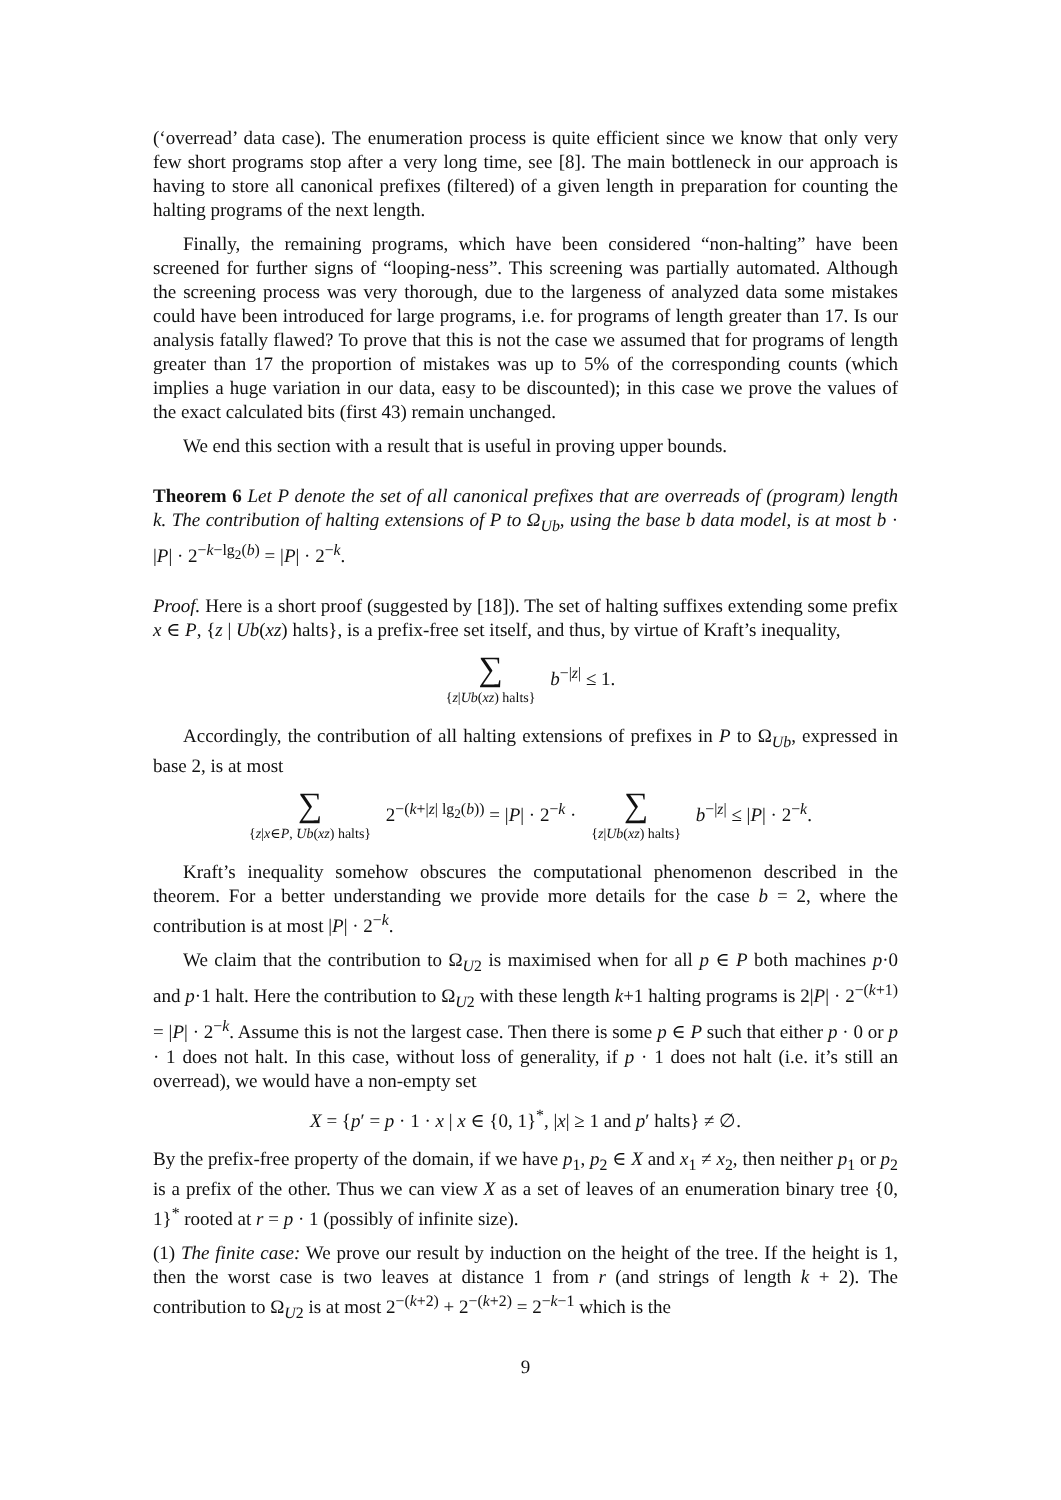(‘overread’ data case). The enumeration process is quite efficient since we know that only very few short programs stop after a very long time, see [8]. The main bottleneck in our approach is having to store all canonical prefixes (filtered) of a given length in preparation for counting the halting programs of the next length.
Finally, the remaining programs, which have been considered “non-halting” have been screened for further signs of “looping-ness”. This screening was partially automated. Although the screening process was very thorough, due to the largeness of analyzed data some mistakes could have been introduced for large programs, i.e. for programs of length greater than 17. Is our analysis fatally flawed? To prove that this is not the case we assumed that for programs of length greater than 17 the proportion of mistakes was up to 5% of the corresponding counts (which implies a huge variation in our data, easy to be discounted); in this case we prove the values of the exact calculated bits (first 43) remain unchanged.
We end this section with a result that is useful in proving upper bounds.
Theorem 6 Let P denote the set of all canonical prefixes that are overreads of (program) length k. The contribution of halting extensions of P to Ω<sub>Ub</sub>, using the base b data model, is at most b · |P| · 2<sup>−k−lg<sub>2</sub>(b)</sup> = |P| · 2<sup>−k</sup>.
Proof. Here is a short proof (suggested by [18]). The set of halting suffixes extending some prefix x ∈ P, {z | Ub(xz) halts}, is a prefix-free set itself, and thus, by virtue of Kraft’s inequality,
∑ {z|Ub(xz) halts} b<sup>−|z|</sup> ≤ 1.
Accordingly, the contribution of all halting extensions of prefixes in P to Ω<sub>Ub</sub>, expressed in base 2, is at most
∑ {z|x∈P, Ub(xz) halts} 2<sup>−(k+|z| lg<sub>2</sub>(b))</sup> = |P| · 2<sup>−k</sup> · ∑ {z|Ub(xz) halts} b<sup>−|z|</sup> ≤ |P| · 2<sup>−k</sup>.
Kraft’s inequality somehow obscures the computational phenomenon described in the theorem. For a better understanding we provide more details for the case b = 2, where the contribution is at most |P| · 2<sup>−k</sup>.
We claim that the contribution to Ω<sub>U2</sub> is maximised when for all p ∈ P both machines p·0 and p·1 halt. Here the contribution to Ω<sub>U2</sub> with these length k+1 halting programs is 2|P| · 2<sup>−(k+1)</sup> = |P| · 2<sup>−k</sup>. Assume this is not the largest case. Then there is some p ∈ P such that either p · 0 or p · 1 does not halt. In this case, without loss of generality, if p · 1 does not halt (i.e. it’s still an overread), we would have a non-empty set
X = {p′ = p · 1 · x | x ∈ {0, 1}<sup>*</sup>, |x| ≥ 1 and p′ halts} ≠ ∅.
By the prefix-free property of the domain, if we have p<sub>1</sub>, p<sub>2</sub> ∈ X and x<sub>1</sub> ≠ x<sub>2</sub>, then neither p<sub>1</sub> or p<sub>2</sub> is a prefix of the other. Thus we can view X as a set of leaves of an enumeration binary tree {0, 1}<sup>*</sup> rooted at r = p · 1 (possibly of infinite size).
(1) The finite case: We prove our result by induction on the height of the tree. If the height is 1, then the worst case is two leaves at distance 1 from r (and strings of length k + 2). The contribution to Ω<sub>U2</sub> is at most 2<sup>−(k+2)</sup> + 2<sup>−(k+2)</sup> = 2<sup>−k−1</sup> which is the
9